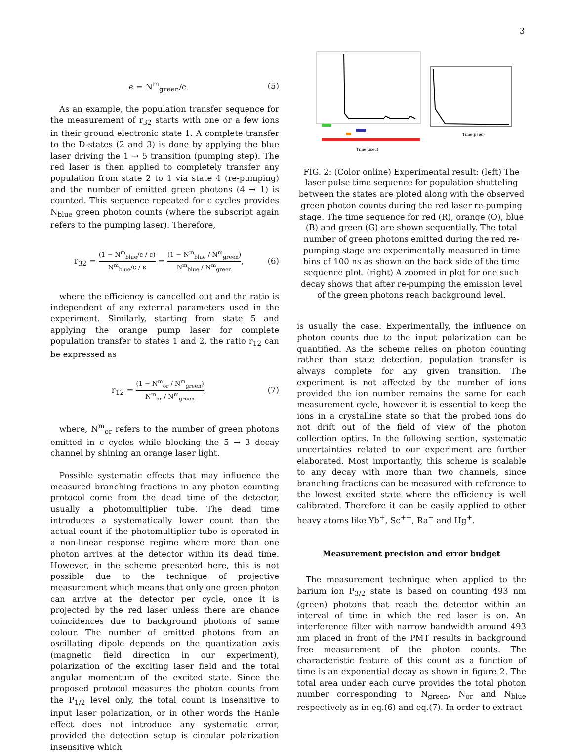3
ϵ = N<sup>m</sup><sub>green</sub>/c. (5)
As an example, the population transfer sequence for the measurement of r<sub>32</sub> starts with one or a few ions in their ground electronic state 1. A complete transfer to the D-states (2 and 3) is done by applying the blue laser driving the 1 → 5 transition (pumping step). The red laser is then applied to completely transfer any population from state 2 to 1 via state 4 (re-pumping) and the number of emitted green photons (4 → 1) is counted. This sequence repeated for c cycles provides N<sub>blue</sub> green photon counts (where the subscript again refers to the pumping laser). Therefore,
r<sub>32</sub> = (1 − N<sup>m</sup><sub>blue</sub>/c / ϵ) N<sup>m</sup><sub>blue</sub>/c / ϵ = (1 − N<sup>m</sup><sub>blue</sub> / N<sup>m</sup><sub>green</sub>) N<sup>m</sup><sub>blue</sub> / N<sup>m</sup><sub>green</sub>, (6)
where the efficiency is cancelled out and the ratio is independent of any external parameters used in the experiment. Similarly, starting from state 5 and applying the orange pump laser for complete population transfer to states 1 and 2, the ratio r<sub>12</sub> can be expressed as
r<sub>12</sub> = (1 − N<sup>m</sup><sub>or</sub> / N<sup>m</sup><sub>green</sub>) N<sup>m</sup><sub>or</sub> / N<sup>m</sup><sub>green</sub>, (7)
where, N<sup>m</sup><sub>or</sub> refers to the number of green photons emitted in c cycles while blocking the 5 → 3 decay channel by shining an orange laser light.
Possible systematic effects that may influence the measured branching fractions in any photon counting protocol come from the dead time of the detector, usually a photomultiplier tube. The dead time introduces a systematically lower count than the actual count if the photomultiplier tube is operated in a non-linear response regime where more than one photon arrives at the detector within its dead time. However, in the scheme presented here, this is not possible due to the technique of projective measurement which means that only one green photon can arrive at the detector per cycle, once it is projected by the red laser unless there are chance coincidences due to background photons of same colour. The number of emitted photons from an oscillating dipole depends on the quantization axis (magnetic field direction in our experiment), polarization of the exciting laser field and the total angular momentum of the excited state. Since the proposed protocol measures the photon counts from the P<sub>1/2</sub> level only, the total count is insensitive to input laser polarization, or in other words the Hanle effect does not introduce any systematic error, provided the detection setup is circular polarization insensitive which
Time(μsec)
Time(μsec)
FIG. 2: (Color online) Experimental result: (left) The laser pulse time sequence for population shutteling between the states are ploted along with the observed green photon counts during the red laser re-pumping stage. The time sequence for red (R), orange (O), blue (B) and green (G) are shown sequentially. The total number of green photons emitted during the red re-pumping stage are experimentally measured in time bins of 100 ns as shown on the back side of the time sequence plot. (right) A zoomed in plot for one such decay shows that after re-pumping the emission level of the green photons reach background level.
is usually the case. Experimentally, the influence on photon counts due to the input polarization can be quantified. As the scheme relies on photon counting rather than state detection, population transfer is always complete for any given transition. The experiment is not affected by the number of ions provided the ion number remains the same for each measurement cycle, however it is essential to keep the ions in a crystalline state so that the probed ions do not drift out of the field of view of the photon collection optics. In the following section, systematic uncertainties related to our experiment are further elaborated. Most importantly, this scheme is scalable to any decay with more than two channels, since branching fractions can be measured with reference to the lowest excited state where the efficiency is well calibrated. Therefore it can be easily applied to other heavy atoms like Yb<sup>+</sup>, Sc<sup>++</sup>, Ra<sup>+</sup> and Hg<sup>+</sup>.
Measurement precision and error budget
The measurement technique when applied to the barium ion P<sub>3/2</sub> state is based on counting 493 nm (green) photons that reach the detector within an interval of time in which the red laser is on. An interference filter with narrow bandwidth around 493 nm placed in front of the PMT results in background free measurement of the photon counts. The characteristic feature of this count as a function of time is an exponential decay as shown in figure 2. The total area under each curve provides the total photon number corresponding to N<sub>green</sub>, N<sub>or</sub> and N<sub>blue</sub> respectively as in eq.(6) and eq.(7). In order to extract